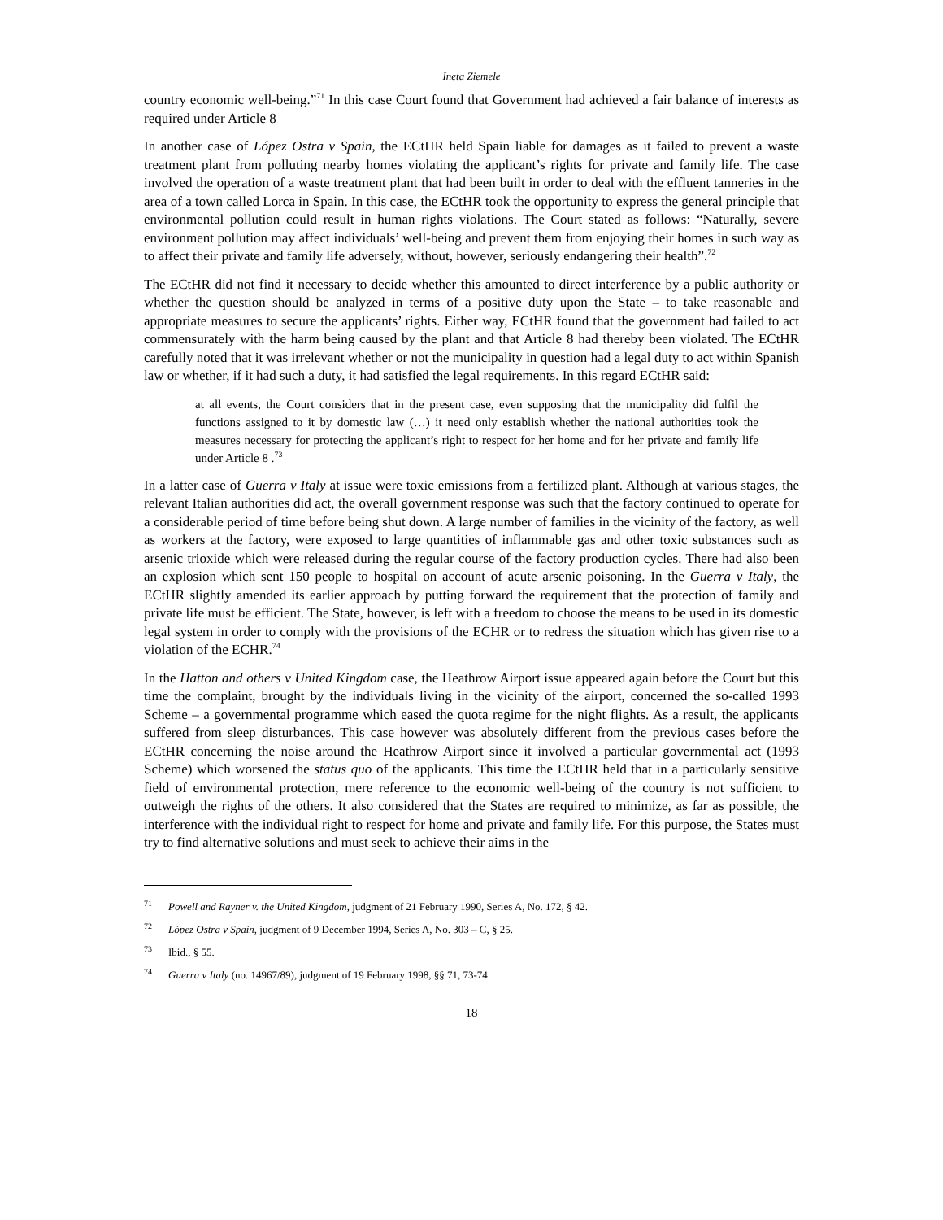Ineta Ziemele
country economic well-being.”<sup>71</sup> In this case Court found that Government had achieved a fair balance of interests as required under Article 8
In another case of López Ostra v Spain, the ECtHR held Spain liable for damages as it failed to prevent a waste treatment plant from polluting nearby homes violating the applicant’s rights for private and family life. The case involved the operation of a waste treatment plant that had been built in order to deal with the effluent tanneries in the area of a town called Lorca in Spain. In this case, the ECtHR took the opportunity to express the general principle that environmental pollution could result in human rights violations. The Court stated as follows: “Naturally, severe environment pollution may affect individuals’ well-being and prevent them from enjoying their homes in such way as to affect their private and family life adversely, without, however, seriously endangering their health”.<sup>72</sup>
The ECtHR did not find it necessary to decide whether this amounted to direct interference by a public authority or whether the question should be analyzed in terms of a positive duty upon the State – to take reasonable and appropriate measures to secure the applicants’ rights. Either way, ECtHR found that the government had failed to act commensurately with the harm being caused by the plant and that Article 8 had thereby been violated. The ECtHR carefully noted that it was irrelevant whether or not the municipality in question had a legal duty to act within Spanish law or whether, if it had such a duty, it had satisfied the legal requirements. In this regard ECtHR said:
at all events, the Court considers that in the present case, even supposing that the municipality did fulfil the functions assigned to it by domestic law (…) it need only establish whether the national authorities took the measures necessary for protecting the applicant’s right to respect for her home and for her private and family life under Article 8 .<sup>73</sup>
In a latter case of Guerra v Italy at issue were toxic emissions from a fertilized plant. Although at various stages, the relevant Italian authorities did act, the overall government response was such that the factory continued to operate for a considerable period of time before being shut down. A large number of families in the vicinity of the factory, as well as workers at the factory, were exposed to large quantities of inflammable gas and other toxic substances such as arsenic trioxide which were released during the regular course of the factory production cycles. There had also been an explosion which sent 150 people to hospital on account of acute arsenic poisoning. In the Guerra v Italy, the ECtHR slightly amended its earlier approach by putting forward the requirement that the protection of family and private life must be efficient. The State, however, is left with a freedom to choose the means to be used in its domestic legal system in order to comply with the provisions of the ECHR or to redress the situation which has given rise to a violation of the ECHR.<sup>74</sup>
In the Hatton and others v United Kingdom case, the Heathrow Airport issue appeared again before the Court but this time the complaint, brought by the individuals living in the vicinity of the airport, concerned the so-called 1993 Scheme – a governmental programme which eased the quota regime for the night flights. As a result, the applicants suffered from sleep disturbances. This case however was absolutely different from the previous cases before the ECtHR concerning the noise around the Heathrow Airport since it involved a particular governmental act (1993 Scheme) which worsened the status quo of the applicants. This time the ECtHR held that in a particularly sensitive field of environmental protection, mere reference to the economic well-being of the country is not sufficient to outweigh the rights of the others. It also considered that the States are required to minimize, as far as possible, the interference with the individual right to respect for home and private and family life. For this purpose, the States must try to find alternative solutions and must seek to achieve their aims in the
<sup>71</sup> Powell and Rayner v. the United Kingdom, judgment of 21 February 1990, Series A, No. 172, § 42.
<sup>72</sup> López Ostra v Spain, judgment of 9 December 1994, Series A, No. 303 – C, § 25.
<sup>73</sup> Ibid., § 55.
<sup>74</sup> Guerra v Italy (no. 14967/89), judgment of 19 February 1998, §§ 71, 73-74.
18